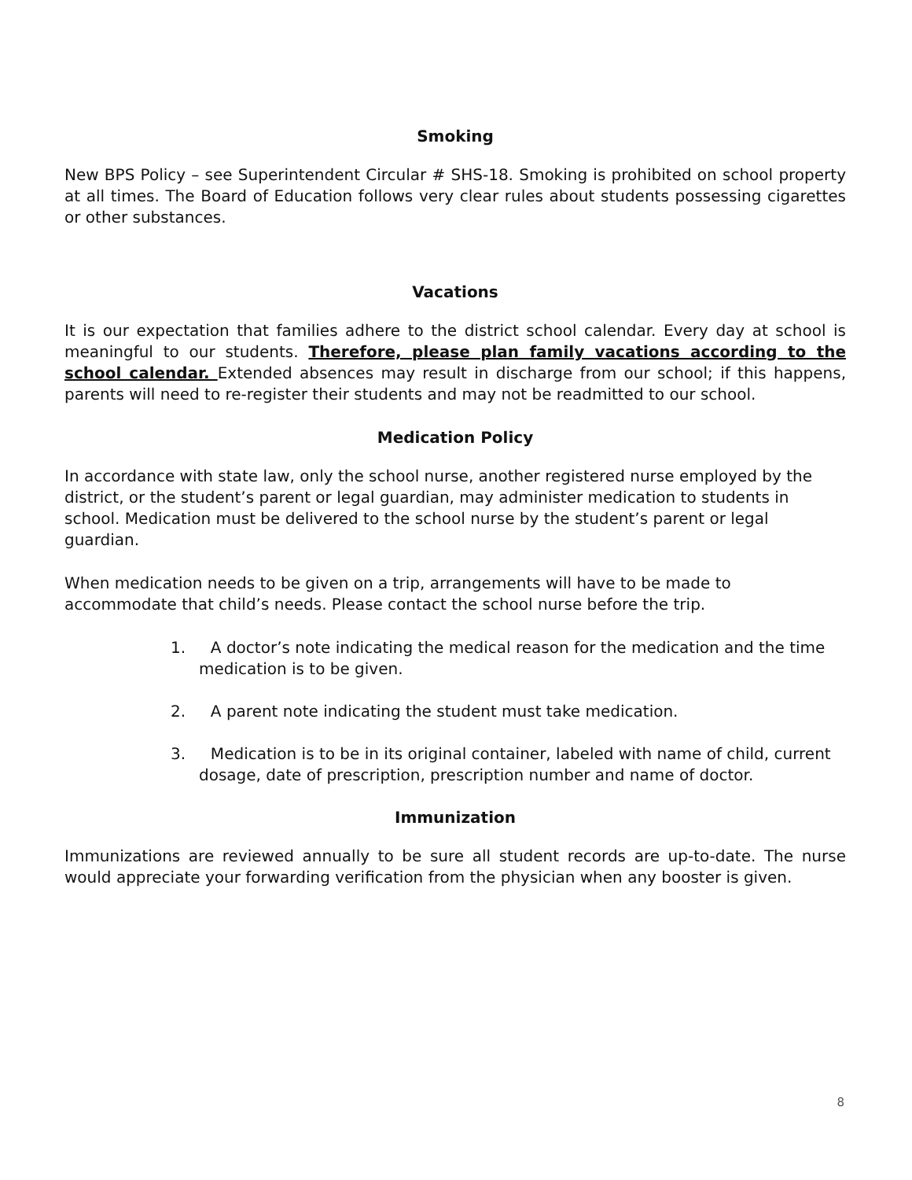Smoking
New BPS Policy – see Superintendent Circular # SHS-18. Smoking is prohibited on school property at all times. The Board of Education follows very clear rules about students possessing cigarettes or other substances.
Vacations
It is our expectation that families adhere to the district school calendar. Every day at school is meaningful to our students. Therefore, please plan family vacations according to the school calendar. Extended absences may result in discharge from our school; if this happens, parents will need to re-register their students and may not be readmitted to our school.
Medication Policy
In accordance with state law, only the school nurse, another registered nurse employed by the district, or the student’s parent or legal guardian, may administer medication to students in school. Medication must be delivered to the school nurse by the student’s parent or legal guardian.
When medication needs to be given on a trip, arrangements will have to be made to accommodate that child’s needs. Please contact the school nurse before the trip.
1. A doctor’s note indicating the medical reason for the medication and the time medication is to be given.
2. A parent note indicating the student must take medication.
3. Medication is to be in its original container, labeled with name of child, current dosage, date of prescription, prescription number and name of doctor.
Immunization
Immunizations are reviewed annually to be sure all student records are up-to-date. The nurse would appreciate your forwarding verification from the physician when any booster is given.
8